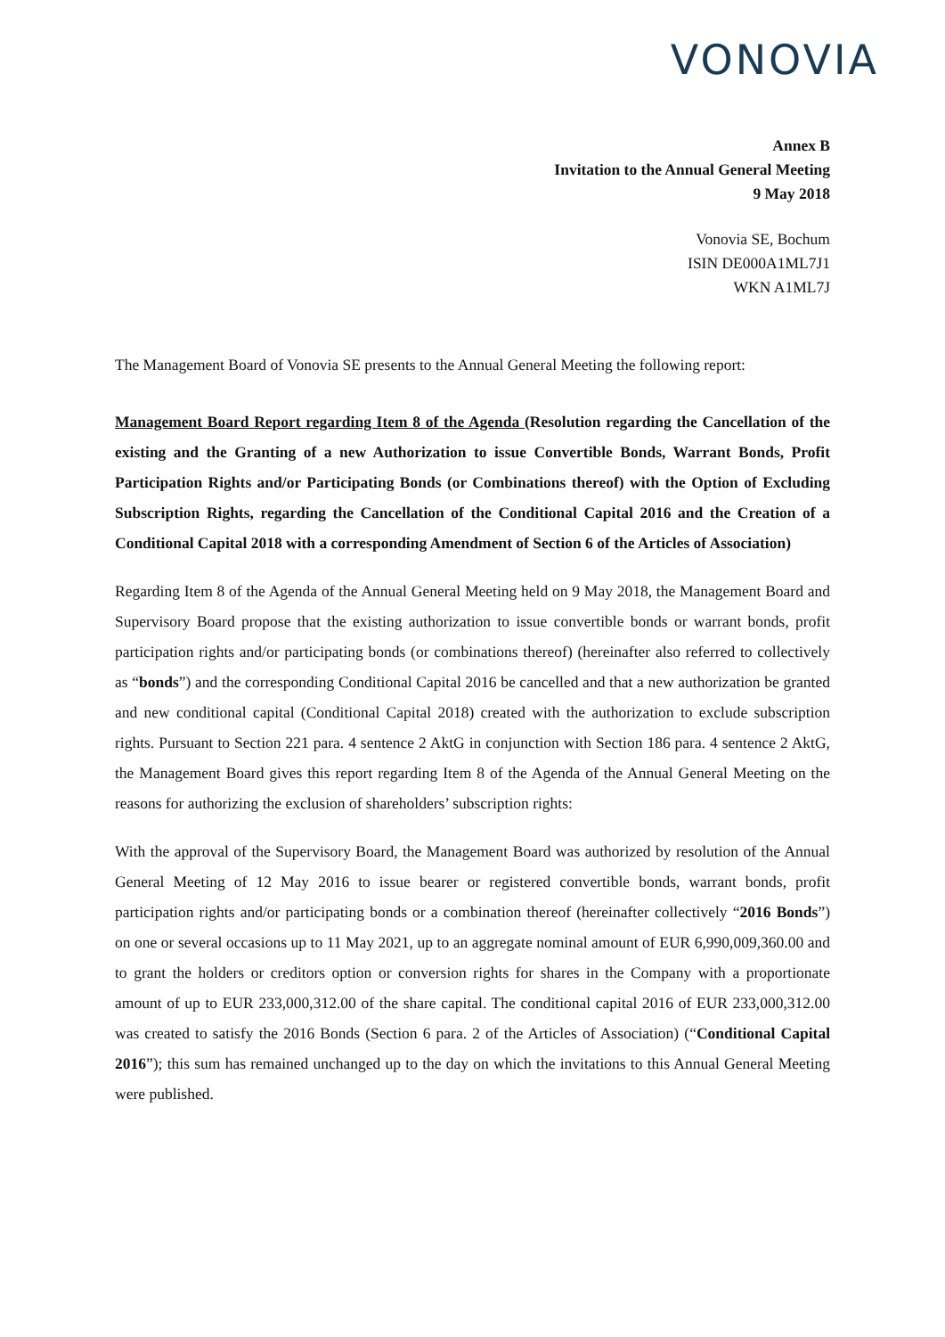VONOVIA
Annex B
Invitation to the Annual General Meeting
9 May 2018
Vonovia SE, Bochum
ISIN DE000A1ML7J1
WKN A1ML7J
The Management Board of Vonovia SE presents to the Annual General Meeting the following report:
Management Board Report regarding Item 8 of the Agenda (Resolution regarding the Cancellation of the existing and the Granting of a new Authorization to issue Convertible Bonds, Warrant Bonds, Profit Participation Rights and/or Participating Bonds (or Combinations thereof) with the Option of Excluding Subscription Rights, regarding the Cancellation of the Conditional Capital 2016 and the Creation of a Conditional Capital 2018 with a corresponding Amendment of Section 6 of the Articles of Association)
Regarding Item 8 of the Agenda of the Annual General Meeting held on 9 May 2018, the Management Board and Supervisory Board propose that the existing authorization to issue convertible bonds or warrant bonds, profit participation rights and/or participating bonds (or combinations thereof) (hereinafter also referred to collectively as “bonds”) and the corresponding Conditional Capital 2016 be cancelled and that a new authorization be granted and new conditional capital (Conditional Capital 2018) created with the authorization to exclude subscription rights. Pursuant to Section 221 para. 4 sentence 2 AktG in conjunction with Section 186 para. 4 sentence 2 AktG, the Management Board gives this report regarding Item 8 of the Agenda of the Annual General Meeting on the reasons for authorizing the exclusion of shareholders’ subscription rights:
With the approval of the Supervisory Board, the Management Board was authorized by resolution of the Annual General Meeting of 12 May 2016 to issue bearer or registered convertible bonds, warrant bonds, profit participation rights and/or participating bonds or a combination thereof (hereinafter collectively “2016 Bonds”) on one or several occasions up to 11 May 2021, up to an aggregate nominal amount of EUR 6,990,009,360.00 and to grant the holders or creditors option or conversion rights for shares in the Company with a proportionate amount of up to EUR 233,000,312.00 of the share capital. The conditional capital 2016 of EUR 233,000,312.00 was created to satisfy the 2016 Bonds (Section 6 para. 2 of the Articles of Association) (“Conditional Capital 2016”); this sum has remained unchanged up to the day on which the invitations to this Annual General Meeting were published.